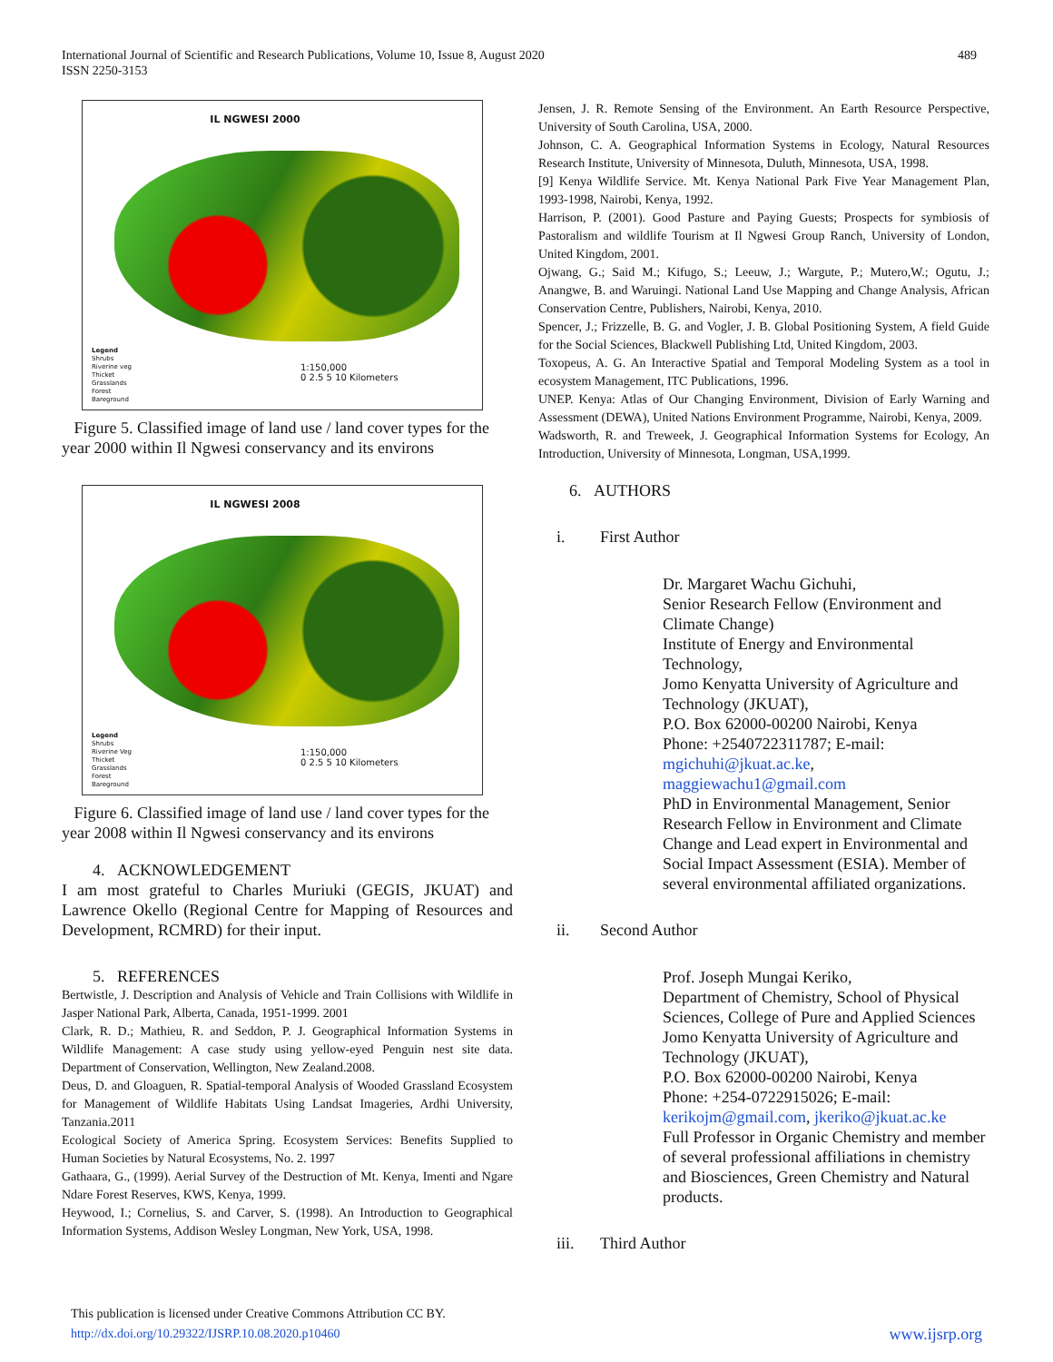International Journal of Scientific and Research Publications, Volume 10, Issue 8, August 2020
ISSN 2250-3153
489
IL NGWESI 2000
1:150,000
0 2.5 5 10 Kilometers
Legend
Shrubs
Riverine veg
Thicket
Grasslands
Forest
Bareground
Figure 5. Classified image of land use / land cover types for the year 2000 within Il Ngwesi conservancy and its environs
IL NGWESI 2008
1:150,000
0 2.5 5 10 Kilometers
Legend
Shrubs
Riverine Veg
Thicket
Grasslands
Forest
Bareground
Figure 6. Classified image of land use / land cover types for the year 2008 within Il Ngwesi conservancy and its environs
4. ACKNOWLEDGEMENT
I am most grateful to Charles Muriuki (GEGIS, JKUAT) and Lawrence Okello (Regional Centre for Mapping of Resources and Development, RCMRD) for their input.
5. REFERENCES
Bertwistle, J. Description and Analysis of Vehicle and Train Collisions with Wildlife in Jasper National Park, Alberta, Canada, 1951-1999. 2001
Clark, R. D.; Mathieu, R. and Seddon, P. J. Geographical Information Systems in Wildlife Management: A case study using yellow-eyed Penguin nest site data. Department of Conservation, Wellington, New Zealand.2008.
Deus, D. and Gloaguen, R. Spatial-temporal Analysis of Wooded Grassland Ecosystem for Management of Wildlife Habitats Using Landsat Imageries, Ardhi University, Tanzania.2011
Ecological Society of America Spring. Ecosystem Services: Benefits Supplied to Human Societies by Natural Ecosystems, No. 2. 1997
Gathaara, G., (1999). Aerial Survey of the Destruction of Mt. Kenya, Imenti and Ngare Ndare Forest Reserves, KWS, Kenya, 1999.
Heywood, I.; Cornelius, S. and Carver, S. (1998). An Introduction to Geographical Information Systems, Addison Wesley Longman, New York, USA, 1998.
Jensen, J. R. Remote Sensing of the Environment. An Earth Resource Perspective, University of South Carolina, USA, 2000.
Johnson, C. A. Geographical Information Systems in Ecology, Natural Resources Research Institute, University of Minnesota, Duluth, Minnesota, USA, 1998.
[9] Kenya Wildlife Service. Mt. Kenya National Park Five Year Management Plan, 1993-1998, Nairobi, Kenya, 1992.
Harrison, P. (2001). Good Pasture and Paying Guests; Prospects for symbiosis of Pastoralism and wildlife Tourism at Il Ngwesi Group Ranch, University of London, United Kingdom, 2001.
Ojwang, G.; Said M.; Kifugo, S.; Leeuw, J.; Wargute, P.; Mutero,W.; Ogutu, J.; Anangwe, B. and Waruingi. National Land Use Mapping and Change Analysis, African Conservation Centre, Publishers, Nairobi, Kenya, 2010.
Spencer, J.; Frizzelle, B. G. and Vogler, J. B. Global Positioning System, A field Guide for the Social Sciences, Blackwell Publishing Ltd, United Kingdom, 2003.
Toxopeus, A. G. An Interactive Spatial and Temporal Modeling System as a tool in ecosystem Management, ITC Publications, 1996.
UNEP. Kenya: Atlas of Our Changing Environment, Division of Early Warning and Assessment (DEWA), United Nations Environment Programme, Nairobi, Kenya, 2009.
Wadsworth, R. and Treweek, J. Geographical Information Systems for Ecology, An Introduction, University of Minnesota, Longman, USA,1999.
6. AUTHORS
i. First Author
Dr. Margaret Wachu Gichuhi,
Senior Research Fellow (Environment and Climate Change)
Institute of Energy and Environmental Technology,
Jomo Kenyatta University of Agriculture and Technology (JKUAT),
P.O. Box 62000-00200 Nairobi, Kenya
Phone: +2540722311787; E-mail:
mgichuhi@jkuat.ac.ke,
maggiewachu1@gmail.com
PhD in Environmental Management, Senior Research Fellow in Environment and Climate Change and Lead expert in Environmental and Social Impact Assessment (ESIA). Member of several environmental affiliated organizations.
ii. Second Author
Prof. Joseph Mungai Keriko,
Department of Chemistry, School of Physical Sciences, College of Pure and Applied Sciences
Jomo Kenyatta University of Agriculture and Technology (JKUAT),
P.O. Box 62000-00200 Nairobi, Kenya
Phone: +254-0722915026; E-mail:
kerikojm@gmail.com, jkeriko@jkuat.ac.ke
Full Professor in Organic Chemistry and member of several professional affiliations in chemistry and Biosciences, Green Chemistry and Natural products.
iii. Third Author
This publication is licensed under Creative Commons Attribution CC BY.
http://dx.doi.org/10.29322/IJSRP.10.08.2020.p10460
www.ijsrp.org